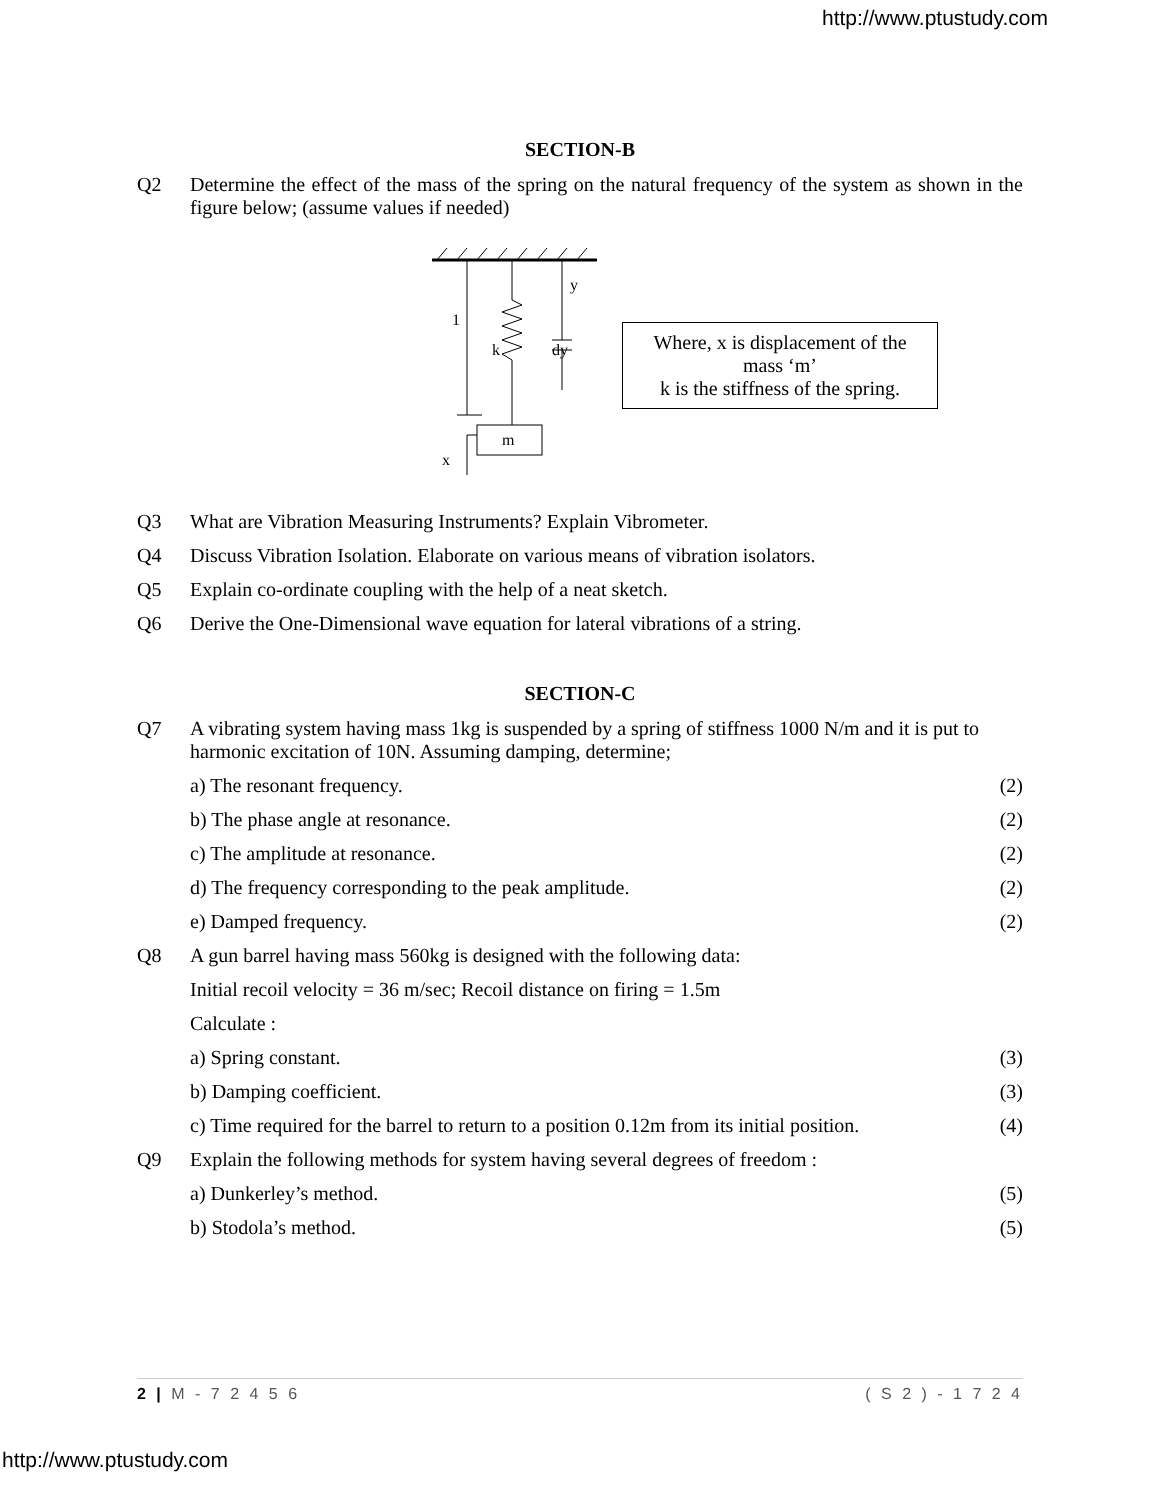http://www.ptustudy.com
SECTION-B
| Q2 | Determine the effect of the mass of the spring on the natural frequency of the system as shown in the figure below; (assume values if needed) |
1
k
dy
y
m
x
Where, x is displacement of the mass ‘m’
k is the stiffness of the spring.
| Q3 | What are Vibration Measuring Instruments? Explain Vibrometer. |
| Q4 | Discuss Vibration Isolation. Elaborate on various means of vibration isolators. |
| Q5 | Explain co-ordinate coupling with the help of a neat sketch. |
| Q6 | Derive the One-Dimensional wave equation for lateral vibrations of a string. |
SECTION-C
| Q7 | A vibrating system having mass 1kg is suspended by a spring of stiffness 1000 N/m and it is put to harmonic excitation of 10N. Assuming damping, determine; | |
| | a) The resonant frequency. | (2) |
| | b) The phase angle at resonance. | (2) |
| | c) The amplitude at resonance. | (2) |
| | d) The frequency corresponding to the peak amplitude. | (2) |
| | e) Damped frequency. | (2) |
| Q8 | A gun barrel having mass 560kg is designed with the following data: | |
| | Initial recoil velocity = 36 m/sec; Recoil distance on firing = 1.5m | |
| | Calculate : | |
| | a) Spring constant. | (3) |
| | b) Damping coefficient. | (3) |
| | c) Time required for the barrel to return to a position 0.12m from its initial position. | (4) |
| Q9 | Explain the following methods for system having several degrees of freedom : | |
| | a) Dunkerley’s method. | (5) |
| | b) Stodola’s method. | (5) |
2 | M - 7 2 4 5 6 ( S 2 ) - 1 7 2 4
http://www.ptustudy.com